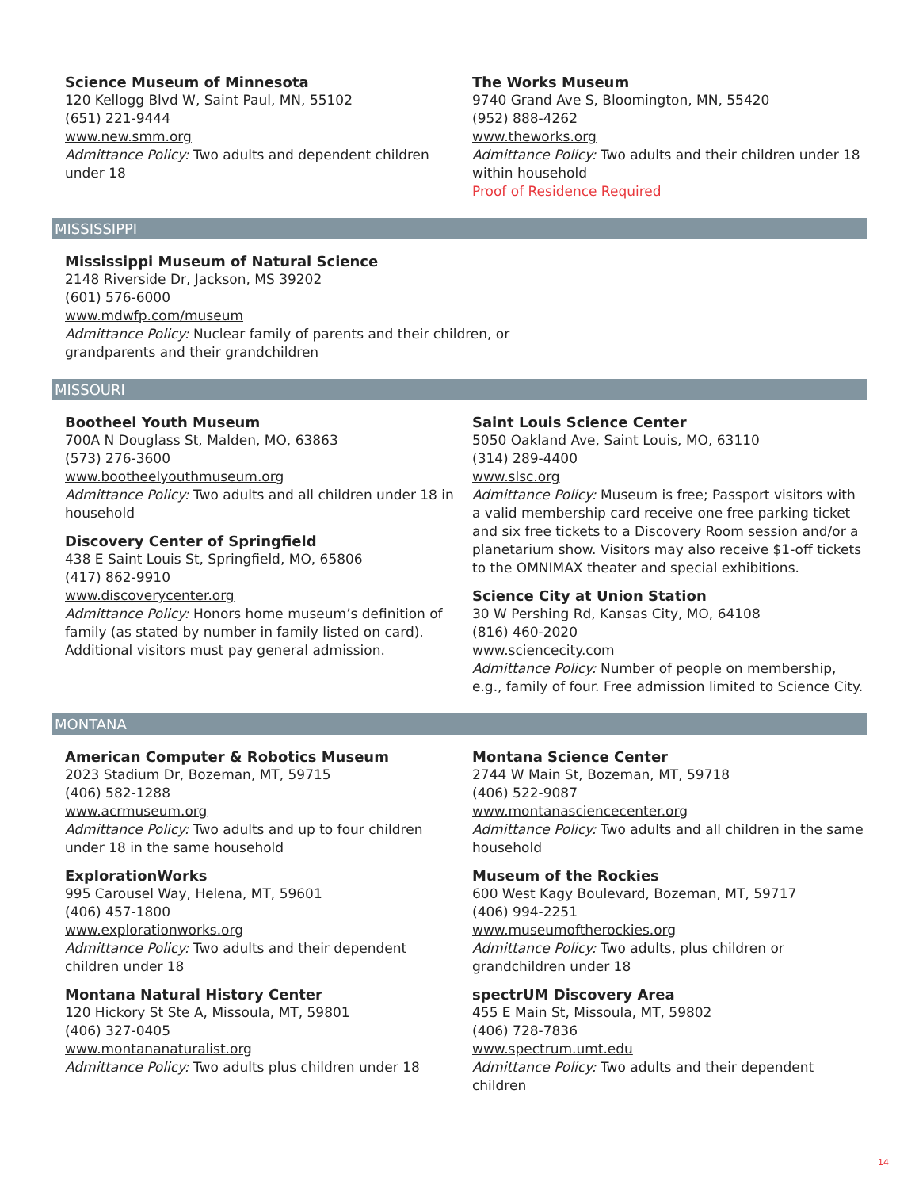Science Museum of Minnesota
120 Kellogg Blvd W, Saint Paul, MN, 55102
(651) 221-9444
www.new.smm.org
Admittance Policy: Two adults and dependent children under 18
The Works Museum
9740 Grand Ave S, Bloomington, MN, 55420
(952) 888-4262
www.theworks.org
Admittance Policy: Two adults and their children under 18 within household
Proof of Residence Required
MISSISSIPPI
Mississippi Museum of Natural Science
2148 Riverside Dr, Jackson, MS 39202
(601) 576-6000
www.mdwfp.com/museum
Admittance Policy: Nuclear family of parents and their children, or grandparents and their grandchildren
MISSOURI
Bootheel Youth Museum
700A N Douglass St, Malden, MO, 63863
(573) 276-3600
www.bootheelyouthmuseum.org
Admittance Policy: Two adults and all children under 18 in household
Discovery Center of Springfield
438 E Saint Louis St, Springfield, MO, 65806
(417) 862-9910
www.discoverycenter.org
Admittance Policy: Honors home museum’s definition of family (as stated by number in family listed on card). Additional visitors must pay general admission.
Saint Louis Science Center
5050 Oakland Ave, Saint Louis, MO, 63110
(314) 289-4400
www.slsc.org
Admittance Policy: Museum is free; Passport visitors with a valid membership card receive one free parking ticket and six free tickets to a Discovery Room session and/or a planetarium show. Visitors may also receive $1-off tickets to the OMNIMAX theater and special exhibitions.
Science City at Union Station
30 W Pershing Rd, Kansas City, MO, 64108
(816) 460-2020
www.sciencecity.com
Admittance Policy: Number of people on membership, e.g., family of four. Free admission limited to Science City.
MONTANA
American Computer & Robotics Museum
2023 Stadium Dr, Bozeman, MT, 59715
(406) 582-1288
www.acrmuseum.org
Admittance Policy: Two adults and up to four children under 18 in the same household
ExplorationWorks
995 Carousel Way, Helena, MT, 59601
(406) 457-1800
www.explorationworks.org
Admittance Policy: Two adults and their dependent children under 18
Montana Natural History Center
120 Hickory St Ste A, Missoula, MT, 59801
(406) 327-0405
www.montananaturalist.org
Admittance Policy: Two adults plus children under 18
Montana Science Center
2744 W Main St, Bozeman, MT, 59718
(406) 522-9087
www.montanasciencecenter.org
Admittance Policy: Two adults and all children in the same household
Museum of the Rockies
600 West Kagy Boulevard, Bozeman, MT, 59717
(406) 994-2251
www.museumoftherockies.org
Admittance Policy: Two adults, plus children or grandchildren under 18
spectrUM Discovery Area
455 E Main St, Missoula, MT, 59802
(406) 728-7836
www.spectrum.umt.edu
Admittance Policy: Two adults and their dependent children
14